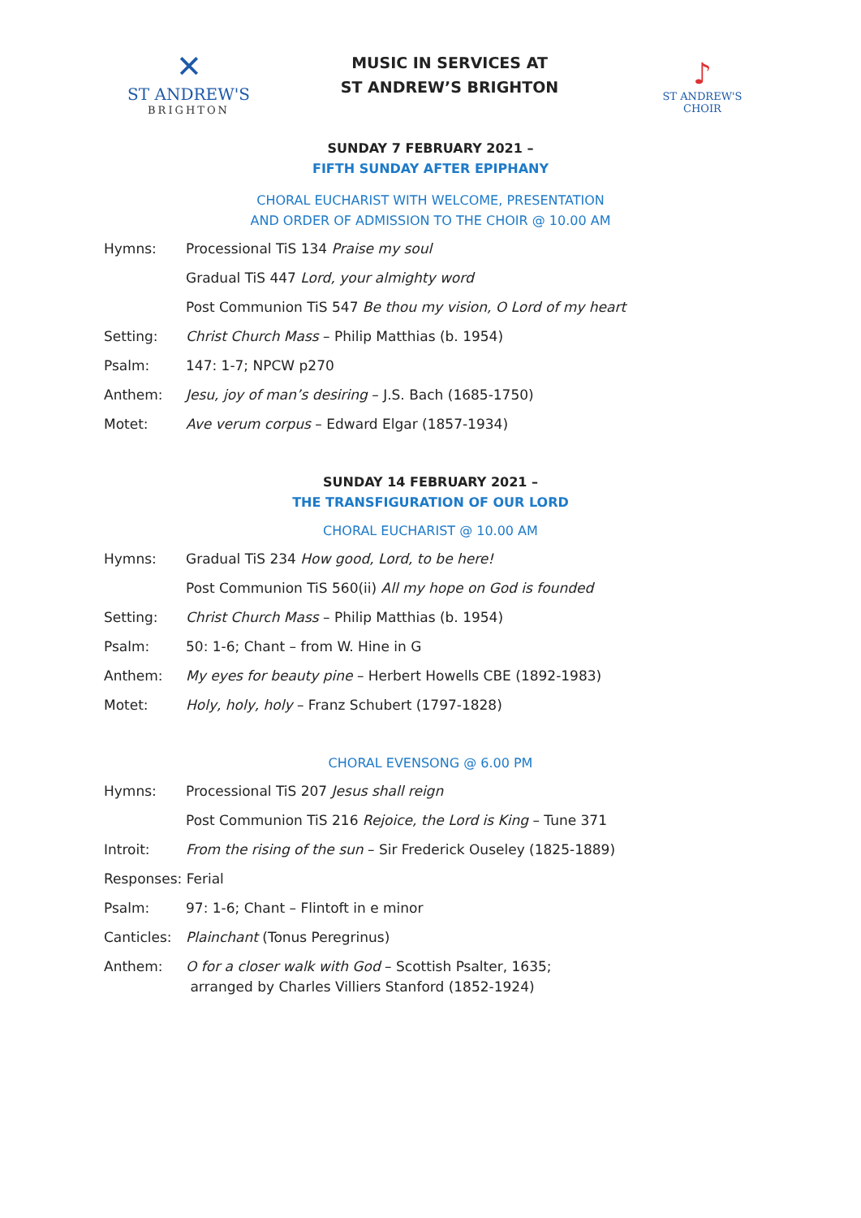✕
ST ANDREW'S
BRIGHTON
MUSIC IN SERVICES AT
ST ANDREW’S BRIGHTON
♪
ST ANDREW'S CHOIR
SUNDAY 7 FEBRUARY 2021 –
FIFTH SUNDAY AFTER EPIPHANY
CHORAL EUCHARIST WITH WELCOME, PRESENTATION
AND ORDER OF ADMISSION TO THE CHOIR @ 10.00 AM
Hymns: Processional TiS 134 Praise my soul
Gradual TiS 447 Lord, your almighty word
Post Communion TiS 547 Be thou my vision, O Lord of my heart
Setting: Christ Church Mass – Philip Matthias (b. 1954)
Psalm: 147: 1-7; NPCW p270
Anthem: Jesu, joy of man’s desiring – J.S. Bach (1685-1750)
Motet: Ave verum corpus – Edward Elgar (1857-1934)
SUNDAY 14 FEBRUARY 2021 –
THE TRANSFIGURATION OF OUR LORD
CHORAL EUCHARIST @ 10.00 AM
Hymns: Gradual TiS 234 How good, Lord, to be here!
Post Communion TiS 560(ii) All my hope on God is founded
Setting: Christ Church Mass – Philip Matthias (b. 1954)
Psalm: 50: 1-6; Chant – from W. Hine in G
Anthem: My eyes for beauty pine – Herbert Howells CBE (1892-1983)
Motet: Holy, holy, holy – Franz Schubert (1797-1828)
CHORAL EVENSONG @ 6.00 PM
Hymns: Processional TiS 207 Jesus shall reign
Post Communion TiS 216 Rejoice, the Lord is King – Tune 371
Introit: From the rising of the sun – Sir Frederick Ouseley (1825-1889)
Responses: Ferial
Psalm: 97: 1-6; Chant – Flintoft in e minor
Canticles: Plainchant (Tonus Peregrinus)
Anthem: O for a closer walk with God – Scottish Psalter, 1635;
arranged by Charles Villiers Stanford (1852-1924)